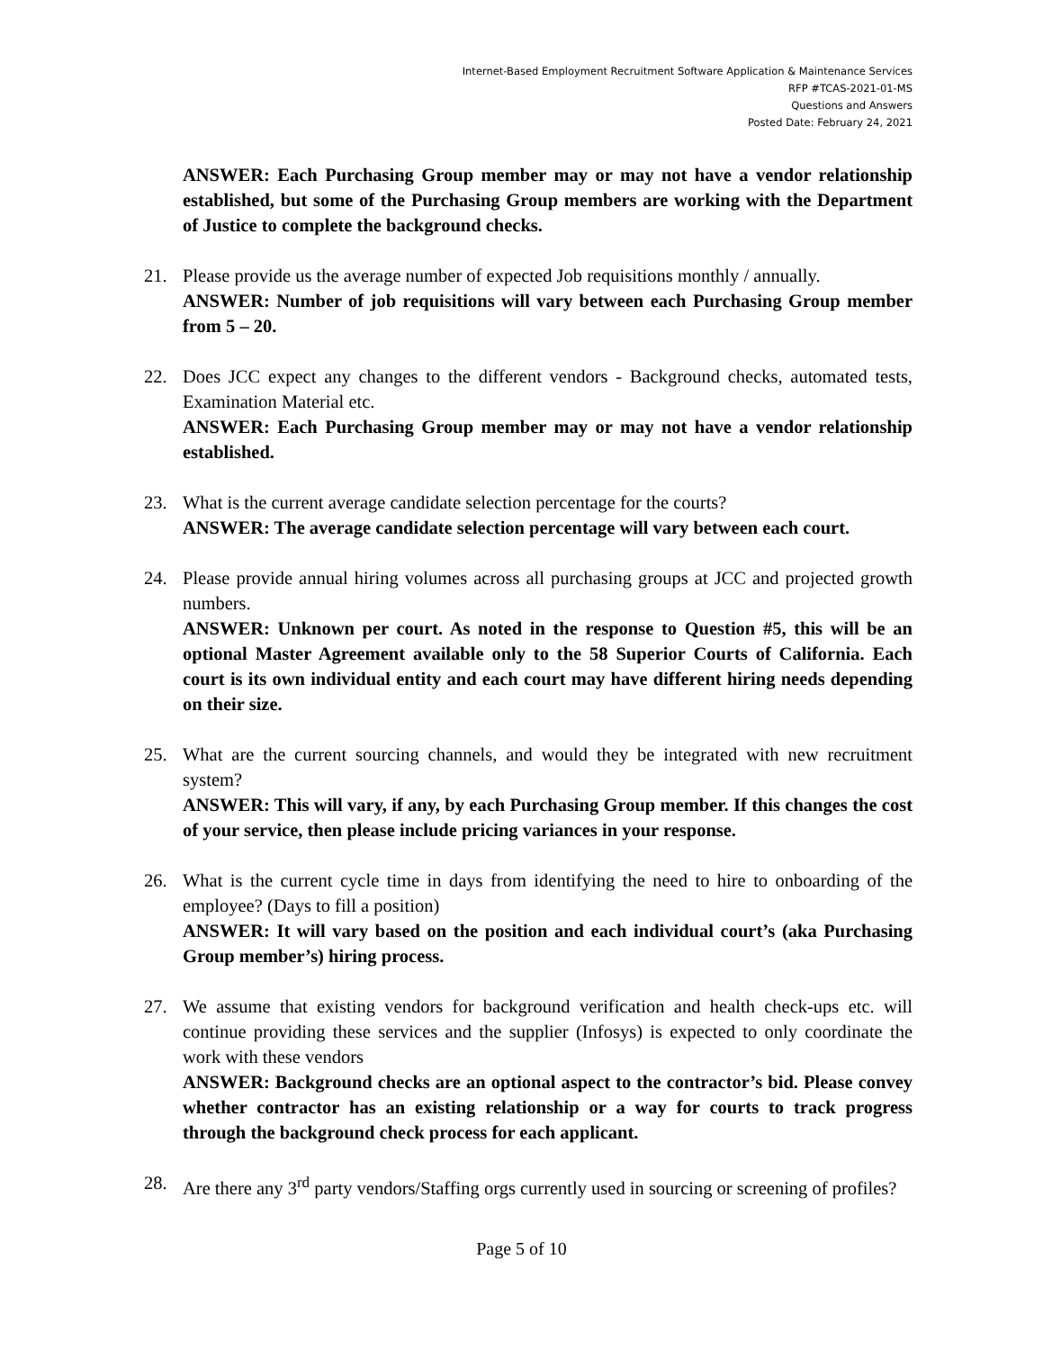Internet-Based Employment Recruitment Software Application & Maintenance Services
RFP #TCAS-2021-01-MS
Questions and Answers
Posted Date: February 24, 2021
ANSWER: Each Purchasing Group member may or may not have a vendor relationship established, but some of the Purchasing Group members are working with the Department of Justice to complete the background checks.
21. Please provide us the average number of expected Job requisitions monthly / annually.
ANSWER: Number of job requisitions will vary between each Purchasing Group member from 5 – 20.
22. Does JCC expect any changes to the different vendors - Background checks, automated tests, Examination Material etc.
ANSWER: Each Purchasing Group member may or may not have a vendor relationship established.
23. What is the current average candidate selection percentage for the courts?
ANSWER: The average candidate selection percentage will vary between each court.
24. Please provide annual hiring volumes across all purchasing groups at JCC and projected growth numbers.
ANSWER: Unknown per court. As noted in the response to Question #5, this will be an optional Master Agreement available only to the 58 Superior Courts of California. Each court is its own individual entity and each court may have different hiring needs depending on their size.
25. What are the current sourcing channels, and would they be integrated with new recruitment system?
ANSWER: This will vary, if any, by each Purchasing Group member. If this changes the cost of your service, then please include pricing variances in your response.
26. What is the current cycle time in days from identifying the need to hire to onboarding of the employee? (Days to fill a position)
ANSWER: It will vary based on the position and each individual court’s (aka Purchasing Group member’s) hiring process.
27. We assume that existing vendors for background verification and health check-ups etc. will continue providing these services and the supplier (Infosys) is expected to only coordinate the work with these vendors
ANSWER: Background checks are an optional aspect to the contractor’s bid. Please convey whether contractor has an existing relationship or a way for courts to track progress through the background check process for each applicant.
28. Are there any 3<sup>rd</sup> party vendors/Staffing orgs currently used in sourcing or screening of profiles?
Page 5 of 10